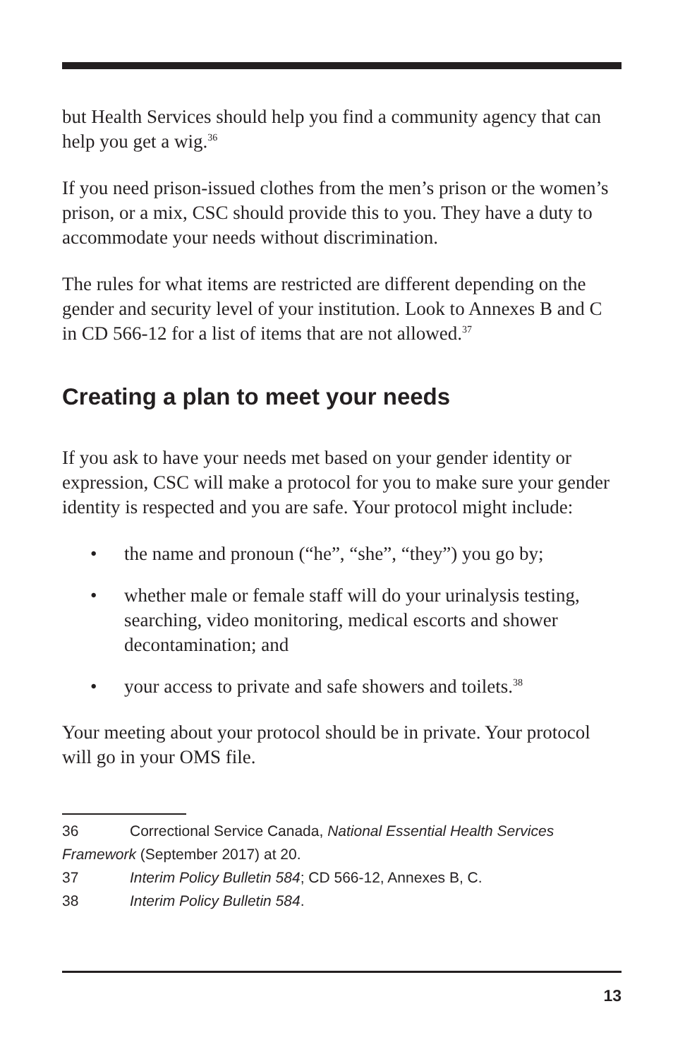but Health Services should help you find a community agency that can help you get a wig.<sup>36</sup>
If you need prison-issued clothes from the men’s prison or the women’s prison, or a mix, CSC should provide this to you. They have a duty to accommodate your needs without discrimination.
The rules for what items are restricted are different depending on the gender and security level of your institution. Look to Annexes B and C in CD 566-12 for a list of items that are not allowed.<sup>37</sup>
Creating a plan to meet your needs
If you ask to have your needs met based on your gender identity or expression, CSC will make a protocol for you to make sure your gender identity is respected and you are safe. Your protocol might include:
• the name and pronoun (“he”, “she”, “they”) you go by;
• whether male or female staff will do your urinalysis testing, searching, video monitoring, medical escorts and shower decontamination; and
• your access to private and safe showers and toilets.<sup>38</sup>
Your meeting about your protocol should be in private. Your protocol will go in your OMS file.
36 Correctional Service Canada, National Essential Health Services Framework (September 2017) at 20.
37 Interim Policy Bulletin 584; CD 566-12, Annexes B, C.
38 Interim Policy Bulletin 584.
13